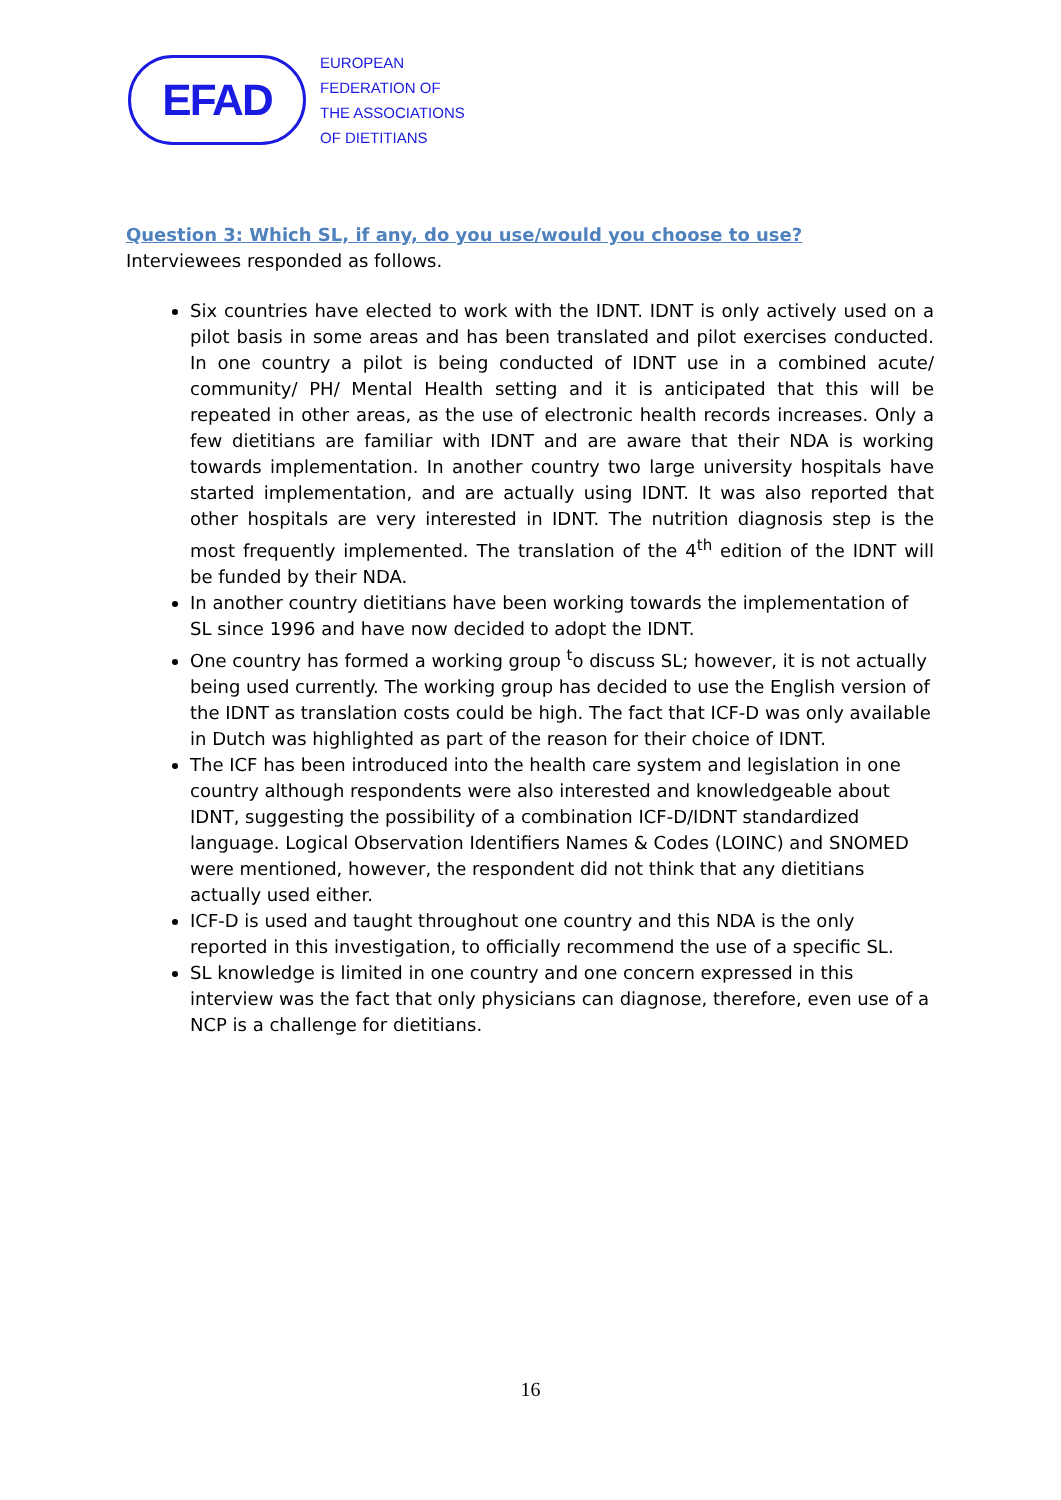EFAD
EUROPEAN
FEDERATION OF
THE ASSOCIATIONS
OF DIETITIANS
Question 3: Which SL, if any, do you use/would you choose to use?
Interviewees responded as follows.
Six countries have elected to work with the IDNT. IDNT is only actively used on a pilot basis in some areas and has been translated and pilot exercises conducted. In one country a pilot is being conducted of IDNT use in a combined acute/ community/ PH/ Mental Health setting and it is anticipated that this will be repeated in other areas, as the use of electronic health records increases. Only a few dietitians are familiar with IDNT and are aware that their NDA is working towards implementation. In another country two large university hospitals have started implementation, and are actually using IDNT. It was also reported that other hospitals are very interested in IDNT. The nutrition diagnosis step is the most frequently implemented. The translation of the 4<sup>th</sup> edition of the IDNT will be funded by their NDA.
In another country dietitians have been working towards the implementation of SL since 1996 and have now decided to adopt the IDNT.
One country has formed a working group <sup>t</sup>o discuss SL; however, it is not actually being used currently. The working group has decided to use the English version of the IDNT as translation costs could be high. The fact that ICF-D was only available in Dutch was highlighted as part of the reason for their choice of IDNT.
The ICF has been introduced into the health care system and legislation in one country although respondents were also interested and knowledgeable about IDNT, suggesting the possibility of a combination ICF-D/IDNT standardized language. Logical Observation Identifiers Names & Codes (LOINC) and SNOMED were mentioned, however, the respondent did not think that any dietitians actually used either.
ICF-D is used and taught throughout one country and this NDA is the only reported in this investigation, to officially recommend the use of a specific SL.
SL knowledge is limited in one country and one concern expressed in this interview was the fact that only physicians can diagnose, therefore, even use of a NCP is a challenge for dietitians.
16